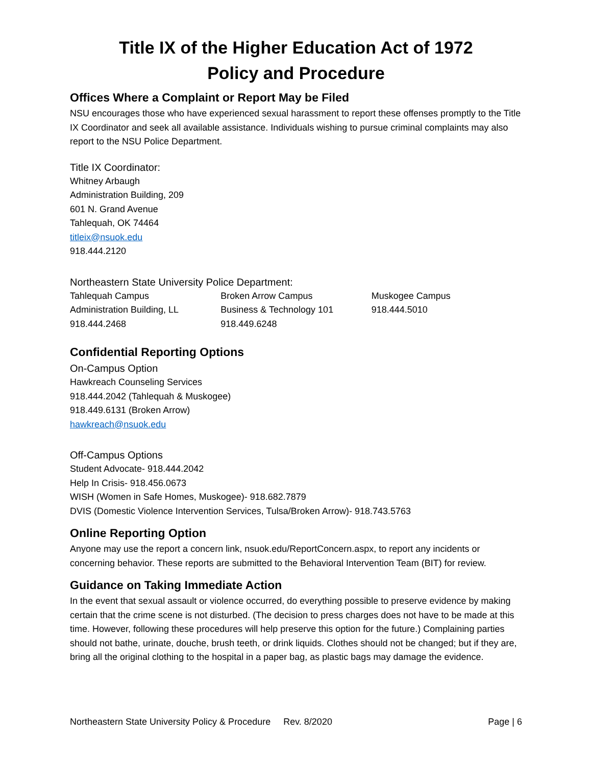Title IX of the Higher Education Act of 1972
Policy and Procedure
Offices Where a Complaint or Report May be Filed
NSU encourages those who have experienced sexual harassment to report these offenses promptly to the Title IX Coordinator and seek all available assistance. Individuals wishing to pursue criminal complaints may also report to the NSU Police Department.
Title IX Coordinator:
Whitney Arbaugh
Administration Building, 209
601 N. Grand Avenue
Tahlequah, OK 74464
titleix@nsuok.edu
918.444.2120
Northeastern State University Police Department:
Tahlequah Campus
Administration Building, LL
918.444.2468
Broken Arrow Campus
Business & Technology 101
918.449.6248
Muskogee Campus
918.444.5010
Confidential Reporting Options
On-Campus Option
Hawkreach Counseling Services
918.444.2042 (Tahlequah & Muskogee)
918.449.6131 (Broken Arrow)
hawkreach@nsuok.edu
Off-Campus Options
Student Advocate- 918.444.2042
Help In Crisis- 918.456.0673
WISH (Women in Safe Homes, Muskogee)- 918.682.7879
DVIS (Domestic Violence Intervention Services, Tulsa/Broken Arrow)- 918.743.5763
Online Reporting Option
Anyone may use the report a concern link, nsuok.edu/ReportConcern.aspx, to report any incidents or concerning behavior. These reports are submitted to the Behavioral Intervention Team (BIT) for review.
Guidance on Taking Immediate Action
In the event that sexual assault or violence occurred, do everything possible to preserve evidence by making certain that the crime scene is not disturbed. (The decision to press charges does not have to be made at this time. However, following these procedures will help preserve this option for the future.) Complaining parties should not bathe, urinate, douche, brush teeth, or drink liquids. Clothes should not be changed; but if they are, bring all the original clothing to the hospital in a paper bag, as plastic bags may damage the evidence.
Northeastern State University Policy & Procedure Rev. 8/2020 Page | 6